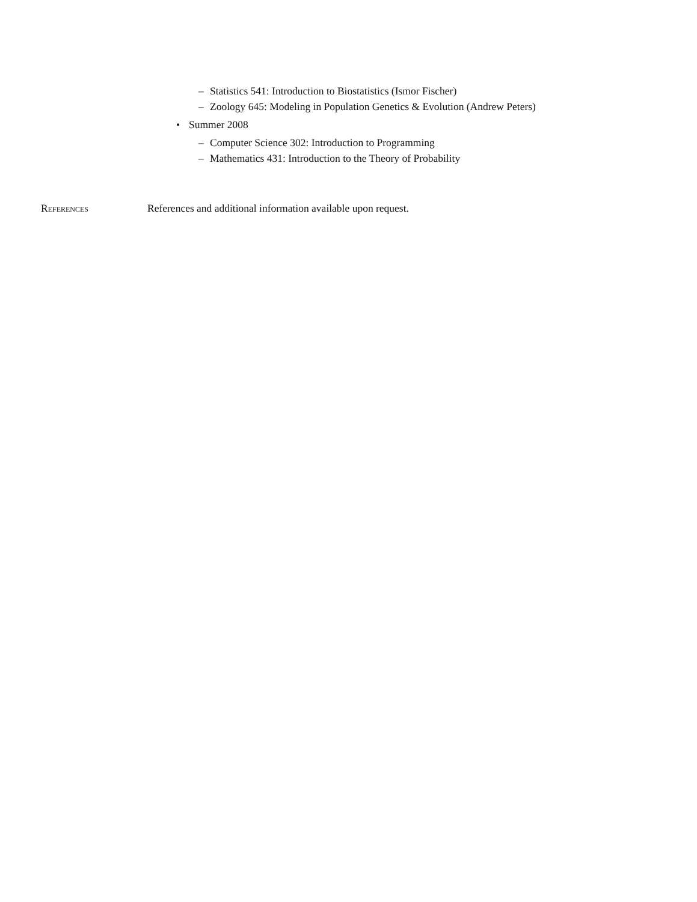– Statistics 541: Introduction to Biostatistics (Ismor Fischer)
– Zoology 645: Modeling in Population Genetics & Evolution (Andrew Peters)
• Summer 2008
– Computer Science 302: Introduction to Programming
– Mathematics 431: Introduction to the Theory of Probability
References References and additional information available upon request.